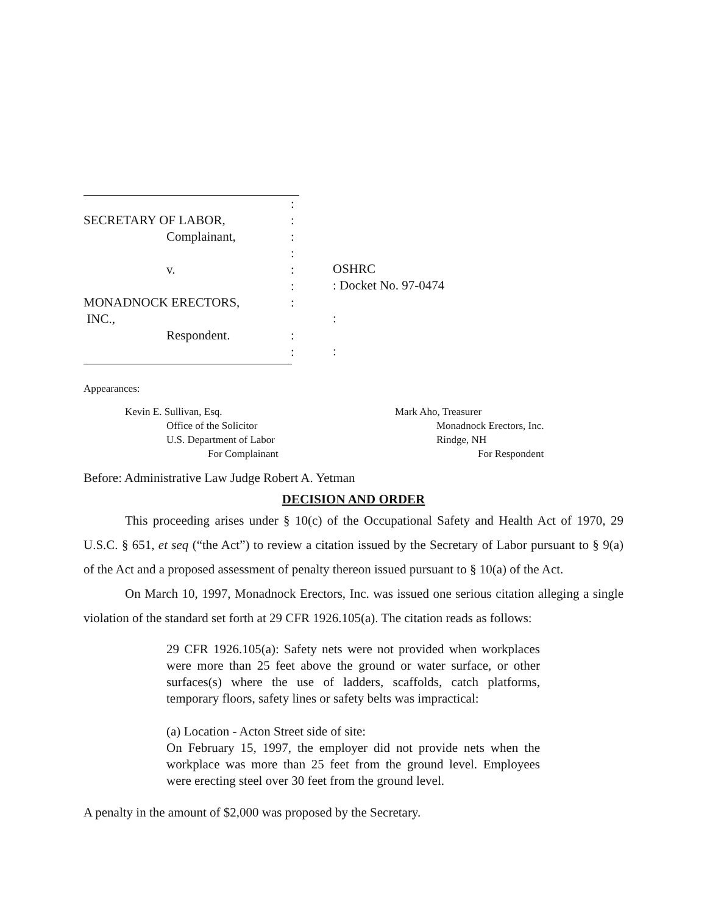:
SECRETARY OF LABOR,:
Complainant,:
:
v.:
:
MONADNOCK ERECTORS,:
INC.,
Respondent.:
:
OSHRC
: Docket No. 97-0474
:
:
Appearances:
Kevin E. Sullivan, Esq.
Office of the Solicitor
U.S. Department of Labor
For Complainant
Mark Aho, Treasurer
Monadnock Erectors, Inc.
Rindge, NH
For Respondent
Before: Administrative Law Judge Robert A. Yetman
DECISION AND ORDER
This proceeding arises under § 10(c) of the Occupational Safety and Health Act of 1970, 29 U.S.C. § 651, et seq (“the Act”) to review a citation issued by the Secretary of Labor pursuant to § 9(a) of the Act and a proposed assessment of penalty thereon issued pursuant to § 10(a) of the Act.
On March 10, 1997, Monadnock Erectors, Inc. was issued one serious citation alleging a single violation of the standard set forth at 29 CFR 1926.105(a). The citation reads as follows:
29 CFR 1926.105(a): Safety nets were not provided when workplaces were more than 25 feet above the ground or water surface, or other surfaces(s) where the use of ladders, scaffolds, catch platforms, temporary floors, safety lines or safety belts was impractical:
(a) Location - Acton Street side of site:
On February 15, 1997, the employer did not provide nets when the workplace was more than 25 feet from the ground level. Employees were erecting steel over 30 feet from the ground level.
A penalty in the amount of $2,000 was proposed by the Secretary.